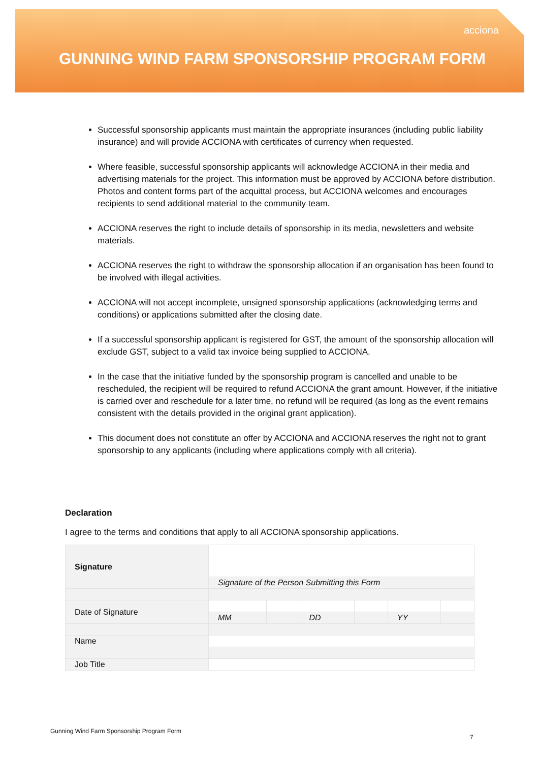acciona
GUNNING WIND FARM SPONSORSHIP PROGRAM FORM
Successful sponsorship applicants must maintain the appropriate insurances (including public liability insurance) and will provide ACCIONA with certificates of currency when requested.
Where feasible, successful sponsorship applicants will acknowledge ACCIONA in their media and advertising materials for the project. This information must be approved by ACCIONA before distribution. Photos and content forms part of the acquittal process, but ACCIONA welcomes and encourages recipients to send additional material to the community team.
ACCIONA reserves the right to include details of sponsorship in its media, newsletters and website materials.
ACCIONA reserves the right to withdraw the sponsorship allocation if an organisation has been found to be involved with illegal activities.
ACCIONA will not accept incomplete, unsigned sponsorship applications (acknowledging terms and conditions) or applications submitted after the closing date.
If a successful sponsorship applicant is registered for GST, the amount of the sponsorship allocation will exclude GST, subject to a valid tax invoice being supplied to ACCIONA.
In the case that the initiative funded by the sponsorship program is cancelled and unable to be rescheduled, the recipient will be required to refund ACCIONA the grant amount. However, if the initiative is carried over and reschedule for a later time, no refund will be required (as long as the event remains consistent with the details provided in the original grant application).
This document does not constitute an offer by ACCIONA and ACCIONA reserves the right not to grant sponsorship to any applicants (including where applications comply with all criteria).
Declaration
I agree to the terms and conditions that apply to all ACCIONA sponsorship applications.
| Signature | | | | | | |
| | Signature of the Person Submitting this Form | | | | | |
| Date of Signature | | | | | | |
| | MM | | DD | | YY | |
| Name | | | | | | |
| Job Title | | | | | | |
Gunning Wind Farm Sponsorship Program Form
7